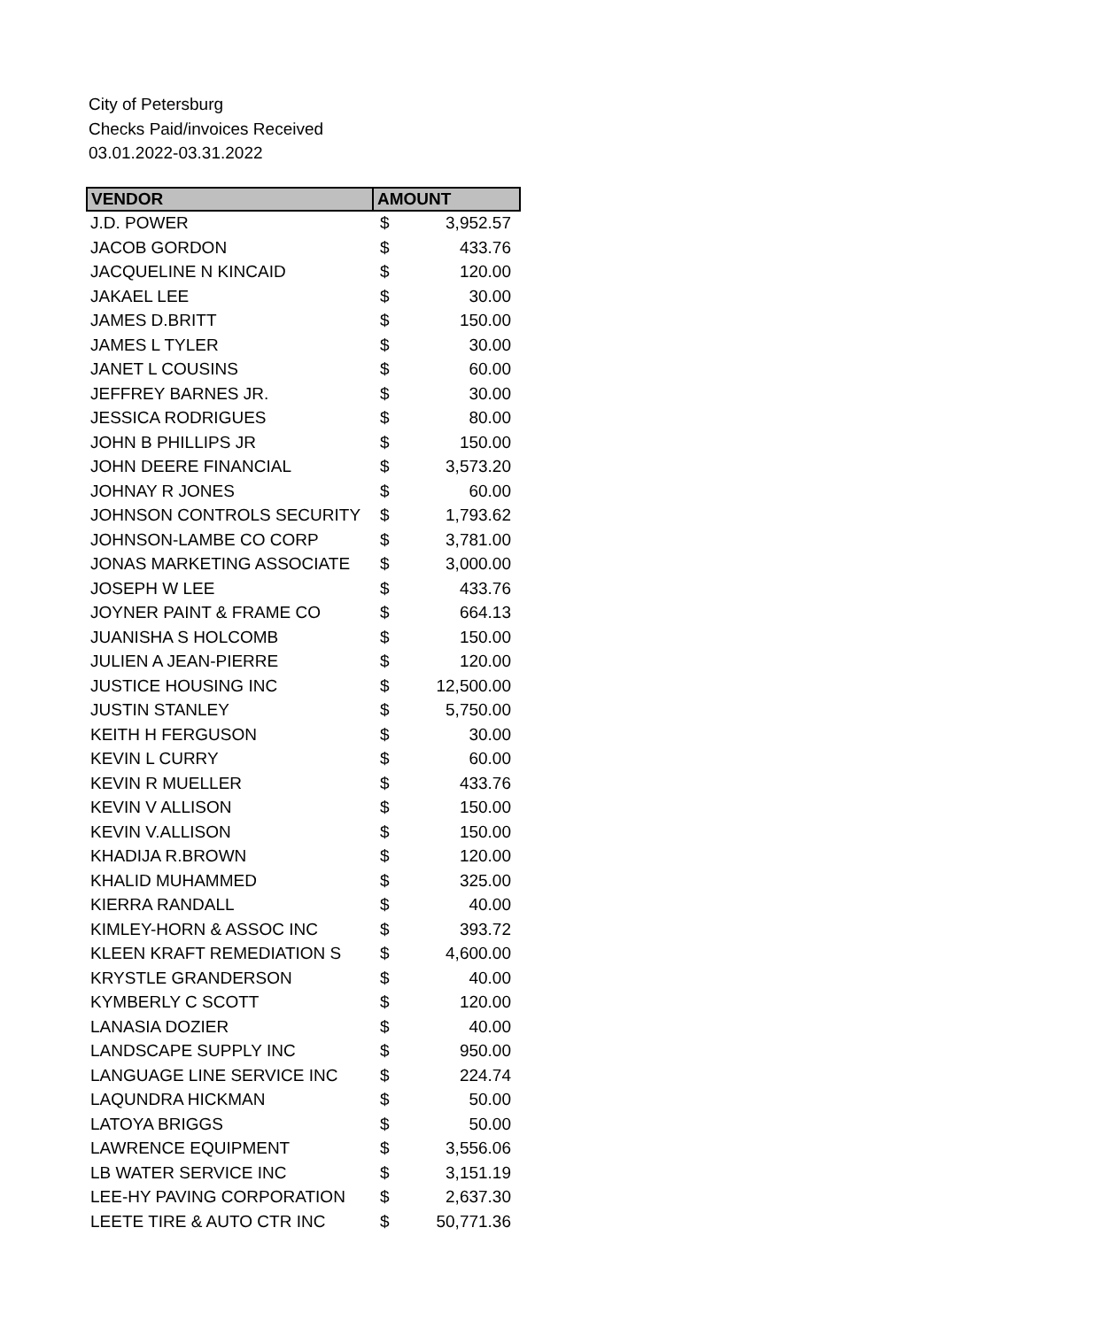City of Petersburg
Checks Paid/invoices Received
03.01.2022-03.31.2022
| VENDOR | AMOUNT | |
| --- | --- | --- |
| J.D. POWER | $ | 3,952.57 |
| JACOB GORDON | $ | 433.76 |
| JACQUELINE N KINCAID | $ | 120.00 |
| JAKAEL LEE | $ | 30.00 |
| JAMES D.BRITT | $ | 150.00 |
| JAMES L TYLER | $ | 30.00 |
| JANET L COUSINS | $ | 60.00 |
| JEFFREY BARNES JR. | $ | 30.00 |
| JESSICA RODRIGUES | $ | 80.00 |
| JOHN B PHILLIPS JR | $ | 150.00 |
| JOHN DEERE FINANCIAL | $ | 3,573.20 |
| JOHNAY R JONES | $ | 60.00 |
| JOHNSON CONTROLS SECURITY | $ | 1,793.62 |
| JOHNSON-LAMBE CO CORP | $ | 3,781.00 |
| JONAS MARKETING ASSOCIATE | $ | 3,000.00 |
| JOSEPH W LEE | $ | 433.76 |
| JOYNER PAINT & FRAME CO | $ | 664.13 |
| JUANISHA S HOLCOMB | $ | 150.00 |
| JULIEN A JEAN-PIERRE | $ | 120.00 |
| JUSTICE HOUSING INC | $ | 12,500.00 |
| JUSTIN STANLEY | $ | 5,750.00 |
| KEITH H FERGUSON | $ | 30.00 |
| KEVIN L CURRY | $ | 60.00 |
| KEVIN R MUELLER | $ | 433.76 |
| KEVIN V ALLISON | $ | 150.00 |
| KEVIN V.ALLISON | $ | 150.00 |
| KHADIJA R.BROWN | $ | 120.00 |
| KHALID MUHAMMED | $ | 325.00 |
| KIERRA RANDALL | $ | 40.00 |
| KIMLEY-HORN & ASSOC INC | $ | 393.72 |
| KLEEN KRAFT REMEDIATION S | $ | 4,600.00 |
| KRYSTLE GRANDERSON | $ | 40.00 |
| KYMBERLY C SCOTT | $ | 120.00 |
| LANASIA DOZIER | $ | 40.00 |
| LANDSCAPE SUPPLY INC | $ | 950.00 |
| LANGUAGE LINE SERVICE INC | $ | 224.74 |
| LAQUNDRA HICKMAN | $ | 50.00 |
| LATOYA BRIGGS | $ | 50.00 |
| LAWRENCE EQUIPMENT | $ | 3,556.06 |
| LB WATER SERVICE INC | $ | 3,151.19 |
| LEE-HY PAVING CORPORATION | $ | 2,637.30 |
| LEETE TIRE & AUTO CTR INC | $ | 50,771.36 |